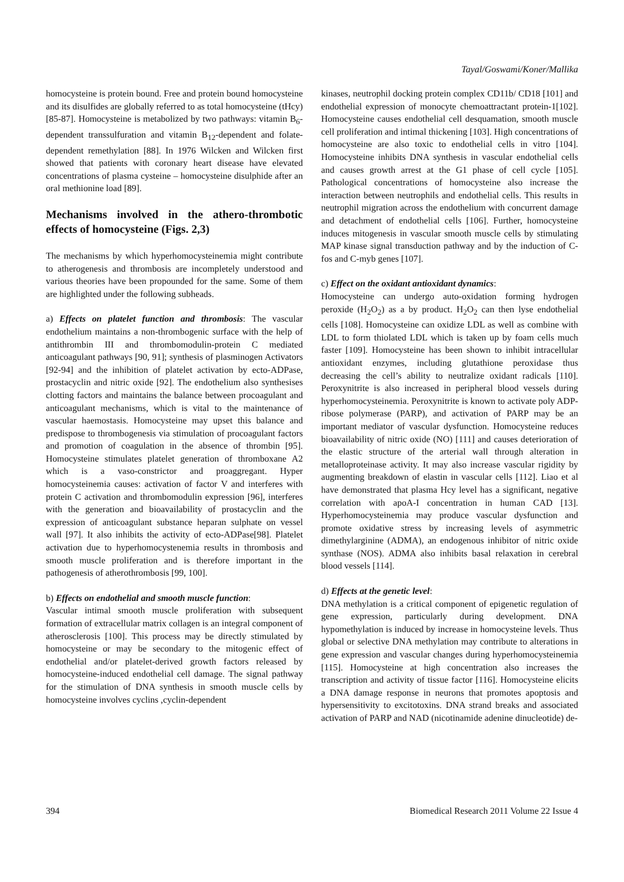Tayal/Goswami/Koner/Mallika
homocysteine is protein bound. Free and protein bound homocysteine and its disulfides are globally referred to as total homocysteine (tHcy) [85-87]. Homocysteine is metabolized by two pathways: vitamin B<sub>6</sub>-dependent transsulfuration and vitamin B<sub>12</sub>-dependent and folate-dependent remethylation [88]. In 1976 Wilcken and Wilcken first showed that patients with coronary heart disease have elevated concentrations of plasma cysteine – homocysteine disulphide after an oral methionine load [89].
Mechanisms involved in the athero-thrombotic effects of homocysteine (Figs. 2,3)
The mechanisms by which hyperhomocysteinemia might contribute to atherogenesis and thrombosis are incompletely understood and various theories have been propounded for the same. Some of them are highlighted under the following subheads.
a) Effects on platelet function and thrombosis: The vascular endothelium maintains a non-thrombogenic surface with the help of antithrombin III and thrombomodulin-protein C mediated anticoagulant pathways [90, 91]; synthesis of plasminogen Activators [92-94] and the inhibition of platelet activation by ecto-ADPase, prostacyclin and nitric oxide [92]. The endothelium also synthesises clotting factors and maintains the balance between procoagulant and anticoagulant mechanisms, which is vital to the maintenance of vascular haemostasis. Homocysteine may upset this balance and predispose to thrombogenesis via stimulation of procoagulant factors and promotion of coagulation in the absence of thrombin [95]. Homocysteine stimulates platelet generation of thromboxane A2 which is a vaso-constrictor and proaggregant. Hyper homocysteinemia causes: activation of factor V and interferes with protein C activation and thrombomodulin expression [96], interferes with the generation and bioavailability of prostacyclin and the expression of anticoagulant substance heparan sulphate on vessel wall [97]. It also inhibits the activity of ecto-ADPase[98]. Platelet activation due to hyperhomocystenemia results in thrombosis and smooth muscle proliferation and is therefore important in the pathogenesis of atherothrombosis [99, 100].
b) Effects on endothelial and smooth muscle function:
Vascular intimal smooth muscle proliferation with subsequent formation of extracellular matrix collagen is an integral component of atherosclerosis [100]. This process may be directly stimulated by homocysteine or may be secondary to the mitogenic effect of endothelial and/or platelet-derived growth factors released by homocysteine-induced endothelial cell damage. The signal pathway for the stimulation of DNA synthesis in smooth muscle cells by homocysteine involves cyclins ,cyclin-dependent
kinases, neutrophil docking protein complex CD11b/ CD18 [101] and endothelial expression of monocyte chemoattractant protein-1[102]. Homocysteine causes endothelial cell desquamation, smooth muscle cell proliferation and intimal thickening [103]. High concentrations of homocysteine are also toxic to endothelial cells in vitro [104]. Homocysteine inhibits DNA synthesis in vascular endothelial cells and causes growth arrest at the G1 phase of cell cycle [105]. Pathological concentrations of homocysteine also increase the interaction between neutrophils and endothelial cells. This results in neutrophil migration across the endothelium with concurrent damage and detachment of endothelial cells [106]. Further, homocysteine induces mitogenesis in vascular smooth muscle cells by stimulating MAP kinase signal transduction pathway and by the induction of C-fos and C-myb genes [107].
c) Effect on the oxidant antioxidant dynamics:
Homocysteine can undergo auto-oxidation forming hydrogen peroxide (H<sub>2</sub>O<sub>2</sub>) as a by product. H<sub>2</sub>O<sub>2</sub> can then lyse endothelial cells [108]. Homocysteine can oxidize LDL as well as combine with LDL to form thiolated LDL which is taken up by foam cells much faster [109]. Homocysteine has been shown to inhibit intracellular antioxidant enzymes, including glutathione peroxidase thus decreasing the cell’s ability to neutralize oxidant radicals [110]. Peroxynitrite is also increased in peripheral blood vessels during hyperhomocysteinemia. Peroxynitrite is known to activate poly ADP-ribose polymerase (PARP), and activation of PARP may be an important mediator of vascular dysfunction. Homocysteine reduces bioavailability of nitric oxide (NO) [111] and causes deterioration of the elastic structure of the arterial wall through alteration in metalloproteinase activity. It may also increase vascular rigidity by augmenting breakdown of elastin in vascular cells [112]. Liao et al have demonstrated that plasma Hcy level has a significant, negative correlation with apoA-I concentration in human CAD [13]. Hyperhomocysteinemia may produce vascular dysfunction and promote oxidative stress by increasing levels of asymmetric dimethylarginine (ADMA), an endogenous inhibitor of nitric oxide synthase (NOS). ADMA also inhibits basal relaxation in cerebral blood vessels [114].
d) Effects at the genetic level:
DNA methylation is a critical component of epigenetic regulation of gene expression, particularly during development. DNA hypomethylation is induced by increase in homocysteine levels. Thus global or selective DNA methylation may contribute to alterations in gene expression and vascular changes during hyperhomocysteinemia [115]. Homocysteine at high concentration also increases the transcription and activity of tissue factor [116]. Homocysteine elicits a DNA damage response in neurons that promotes apoptosis and hypersensitivity to excitotoxins. DNA strand breaks and associated activation of PARP and NAD (nicotinamide adenine dinucleotide) de-
394 Biomedical Research 2011 Volume 22 Issue 4